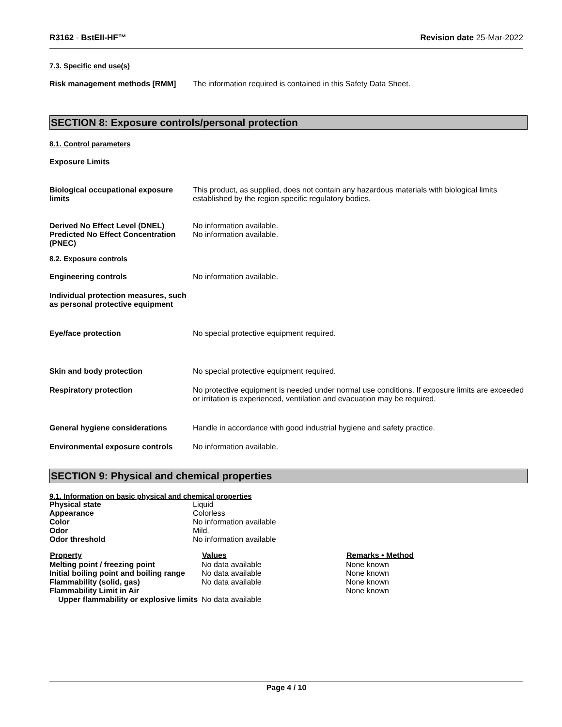R3162 - BstEII-HF™ Revision date 25-Mar-2022
7.3. Specific end use(s)
| Risk management methods [RMM] | The information required is contained in this Safety Data Sheet. |
SECTION 8: Exposure controls/personal protection
8.1. Control parameters
Exposure Limits
| Biological occupational exposure limits | This product, as supplied, does not contain any hazardous materials with biological limits established by the region specific regulatory bodies. |
| Derived No Effect Level (DNEL) Predicted No Effect Concentration (PNEC) | No information available. No information available. |
8.2. Exposure controls
| Engineering controls | No information available. |
| Individual protection measures, such as personal protective equipment | |
| Eye/face protection | No special protective equipment required. |
| Skin and body protection | No special protective equipment required. |
| Respiratory protection | No protective equipment is needed under normal use conditions. If exposure limits are exceeded or irritation is experienced, ventilation and evacuation may be required. |
| General hygiene considerations | Handle in accordance with good industrial hygiene and safety practice. |
| Environmental exposure controls | No information available. |
SECTION 9: Physical and chemical properties
9.1. Information on basic physical and chemical properties
| Physical state | Liquid |
| Appearance | Colorless |
| Color | No information available |
| Odor | Mild. |
| Odor threshold | No information available |
| Property | Values | Remarks • Method |
| --- | --- | --- |
| Melting point / freezing point | No data available | None known |
| Initial boiling point and boiling range | No data available | None known |
| Flammability (solid, gas) | No data available | None known |
| Flammability Limit in Air | | None known |
| Upper flammability or explosive limits | No data available | |
Page 4 / 10